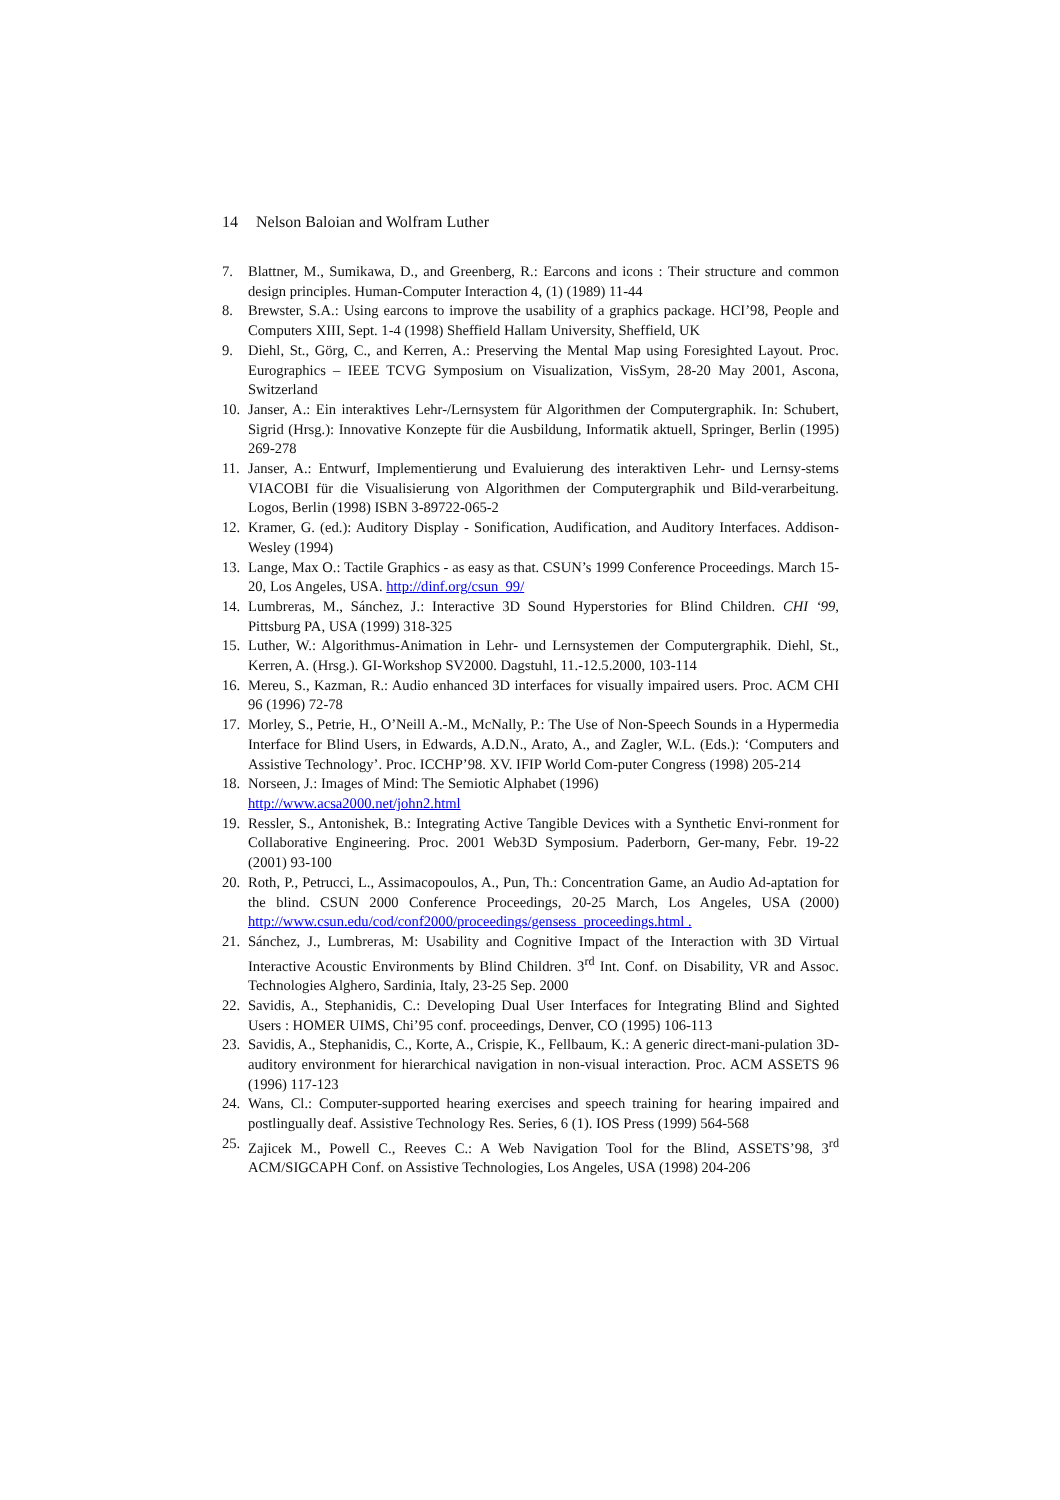14 Nelson Baloian and Wolfram Luther
7. Blattner, M., Sumikawa, D., and Greenberg, R.: Earcons and icons : Their structure and common design principles. Human-Computer Interaction 4, (1) (1989) 11-44
8. Brewster, S.A.: Using earcons to improve the usability of a graphics package. HCI’98, People and Computers XIII, Sept. 1-4 (1998) Sheffield Hallam University, Sheffield, UK
9. Diehl, St., Görg, C., and Kerren, A.: Preserving the Mental Map using Foresighted Layout. Proc. Eurographics – IEEE TCVG Symposium on Visualization, VisSym, 28-20 May 2001, Ascona, Switzerland
10. Janser, A.: Ein interaktives Lehr-/Lernsystem für Algorithmen der Computergraphik. In: Schubert, Sigrid (Hrsg.): Innovative Konzepte für die Ausbildung, Informatik aktuell, Springer, Berlin (1995) 269-278
11. Janser, A.: Entwurf, Implementierung und Evaluierung des interaktiven Lehr- und Lernsy-stems VIACOBI für die Visualisierung von Algorithmen der Computergraphik und Bild-verarbeitung. Logos, Berlin (1998) ISBN 3-89722-065-2
12. Kramer, G. (ed.): Auditory Display - Sonification, Audification, and Auditory Interfaces. Addison-Wesley (1994)
13. Lange, Max O.: Tactile Graphics - as easy as that. CSUN’s 1999 Conference Proceedings. March 15-20, Los Angeles, USA. http://dinf.org/csun_99/
14. Lumbreras, M., Sánchez, J.: Interactive 3D Sound Hyperstories for Blind Children. CHI ‘99, Pittsburg PA, USA (1999) 318-325
15. Luther, W.: Algorithmus-Animation in Lehr- und Lernsystemen der Computergraphik. Diehl, St., Kerren, A. (Hrsg.). GI-Workshop SV2000. Dagstuhl, 11.-12.5.2000, 103-114
16. Mereu, S., Kazman, R.: Audio enhanced 3D interfaces for visually impaired users. Proc. ACM CHI 96 (1996) 72-78
17. Morley, S., Petrie, H., O’Neill A.-M., McNally, P.: The Use of Non-Speech Sounds in a Hypermedia Interface for Blind Users, in Edwards, A.D.N., Arato, A., and Zagler, W.L. (Eds.): ‘Computers and Assistive Technology’. Proc. ICCHP’98. XV. IFIP World Com-puter Congress (1998) 205-214
18. Norseen, J.: Images of Mind: The Semiotic Alphabet (1996)
http://www.acsa2000.net/john2.html
19. Ressler, S., Antonishek, B.: Integrating Active Tangible Devices with a Synthetic Envi-ronment for Collaborative Engineering. Proc. 2001 Web3D Symposium. Paderborn, Ger-many, Febr. 19-22 (2001) 93-100
20. Roth, P., Petrucci, L., Assimacopoulos, A., Pun, Th.: Concentration Game, an Audio Ad-aptation for the blind. CSUN 2000 Conference Proceedings, 20-25 March, Los Angeles, USA (2000) http://www.csun.edu/cod/conf2000/proceedings/gensess_proceedings.html .
21. Sánchez, J., Lumbreras, M: Usability and Cognitive Impact of the Interaction with 3D Virtual Interactive Acoustic Environments by Blind Children. 3<sup>rd</sup> Int. Conf. on Disability, VR and Assoc. Technologies Alghero, Sardinia, Italy, 23-25 Sep. 2000
22. Savidis, A., Stephanidis, C.: Developing Dual User Interfaces for Integrating Blind and Sighted Users : HOMER UIMS, Chi’95 conf. proceedings, Denver, CO (1995) 106-113
23. Savidis, A., Stephanidis, C., Korte, A., Crispie, K., Fellbaum, K.: A generic direct-mani-pulation 3D-auditory environment for hierarchical navigation in non-visual interaction. Proc. ACM ASSETS 96 (1996) 117-123
24. Wans, Cl.: Computer-supported hearing exercises and speech training for hearing impaired and postlingually deaf. Assistive Technology Res. Series, 6 (1). IOS Press (1999) 564-568
25. Zajicek M., Powell C., Reeves C.: A Web Navigation Tool for the Blind, ASSETS’98, 3<sup>rd</sup> ACM/SIGCAPH Conf. on Assistive Technologies, Los Angeles, USA (1998) 204-206